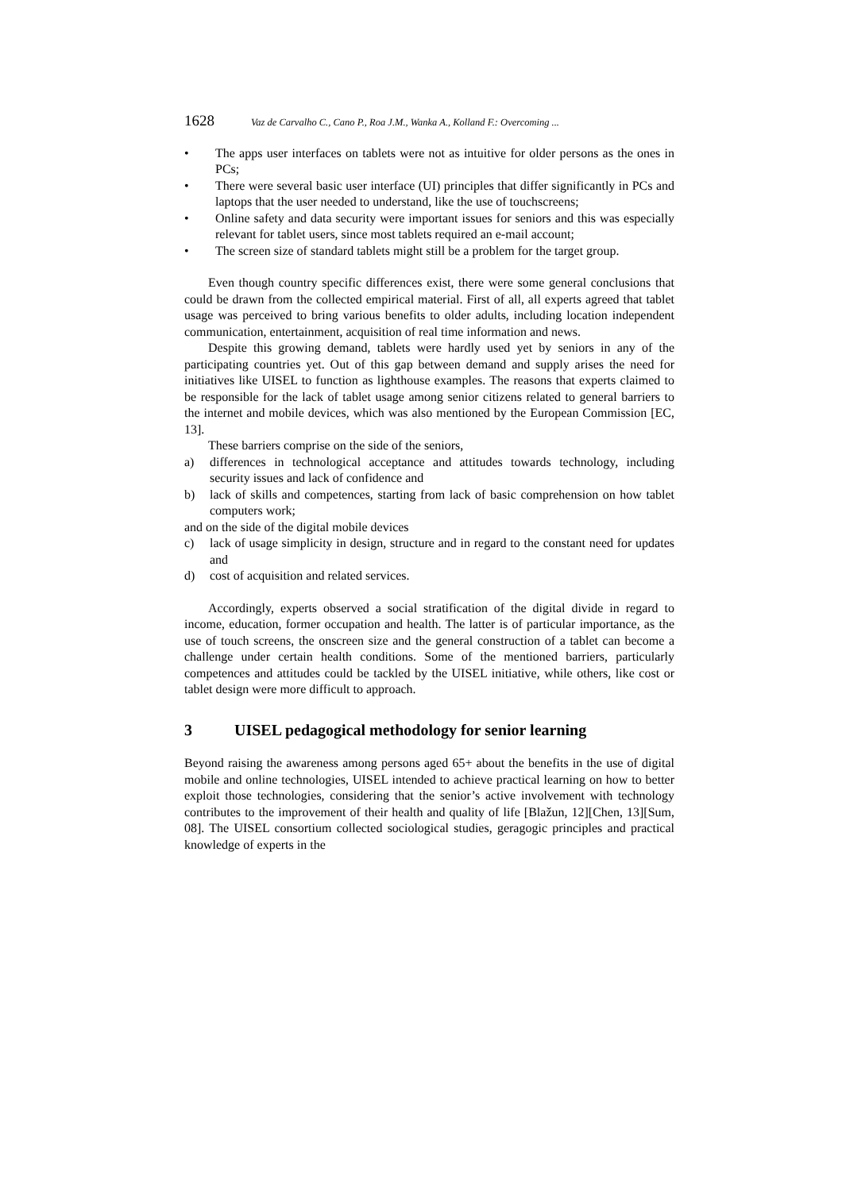1628 Vaz de Carvalho C., Cano P., Roa J.M., Wanka A., Kolland F.: Overcoming ...
• The apps user interfaces on tablets were not as intuitive for older persons as the ones in PCs;
• There were several basic user interface (UI) principles that differ significantly in PCs and laptops that the user needed to understand, like the use of touchscreens;
• Online safety and data security were important issues for seniors and this was especially relevant for tablet users, since most tablets required an e-mail account;
• The screen size of standard tablets might still be a problem for the target group.
Even though country specific differences exist, there were some general conclusions that could be drawn from the collected empirical material. First of all, all experts agreed that tablet usage was perceived to bring various benefits to older adults, including location independent communication, entertainment, acquisition of real time information and news.
Despite this growing demand, tablets were hardly used yet by seniors in any of the participating countries yet. Out of this gap between demand and supply arises the need for initiatives like UISEL to function as lighthouse examples. The reasons that experts claimed to be responsible for the lack of tablet usage among senior citizens related to general barriers to the internet and mobile devices, which was also mentioned by the European Commission [EC, 13].
These barriers comprise on the side of the seniors,
a) differences in technological acceptance and attitudes towards technology, including security issues and lack of confidence and
b) lack of skills and competences, starting from lack of basic comprehension on how tablet computers work;
and on the side of the digital mobile devices
c) lack of usage simplicity in design, structure and in regard to the constant need for updates and
d) cost of acquisition and related services.
Accordingly, experts observed a social stratification of the digital divide in regard to income, education, former occupation and health. The latter is of particular importance, as the use of touch screens, the onscreen size and the general construction of a tablet can become a challenge under certain health conditions. Some of the mentioned barriers, particularly competences and attitudes could be tackled by the UISEL initiative, while others, like cost or tablet design were more difficult to approach.
3 UISEL pedagogical methodology for senior learning
Beyond raising the awareness among persons aged 65+ about the benefits in the use of digital mobile and online technologies, UISEL intended to achieve practical learning on how to better exploit those technologies, considering that the senior’s active involvement with technology contributes to the improvement of their health and quality of life [Blažun, 12][Chen, 13][Sum, 08]. The UISEL consortium collected sociological studies, geragogic principles and practical knowledge of experts in the